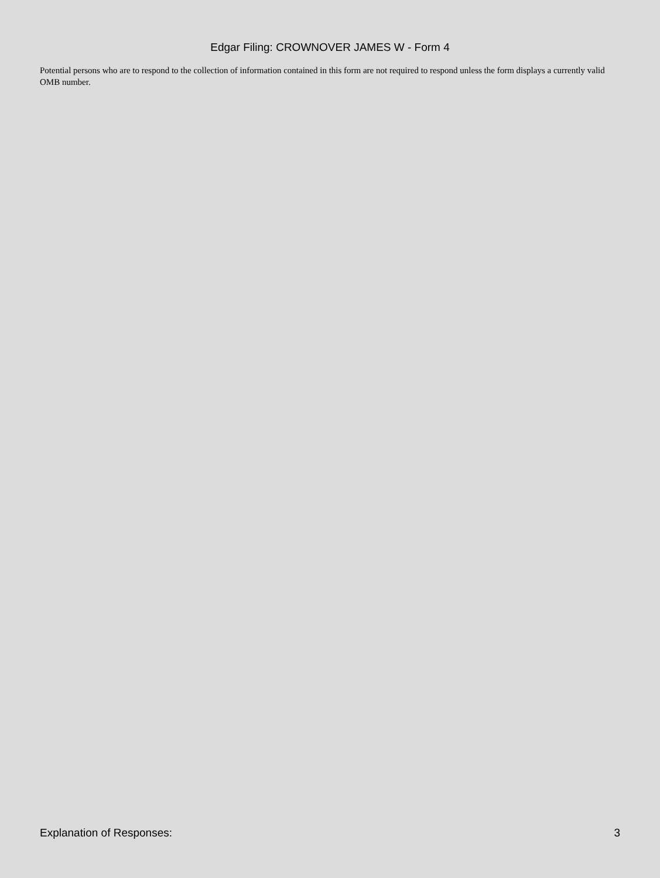Edgar Filing: CROWNOVER JAMES W - Form 4
Potential persons who are to respond to the collection of information contained in this form are not required to respond unless the form displays a currently valid OMB number.
Explanation of Responses: 3